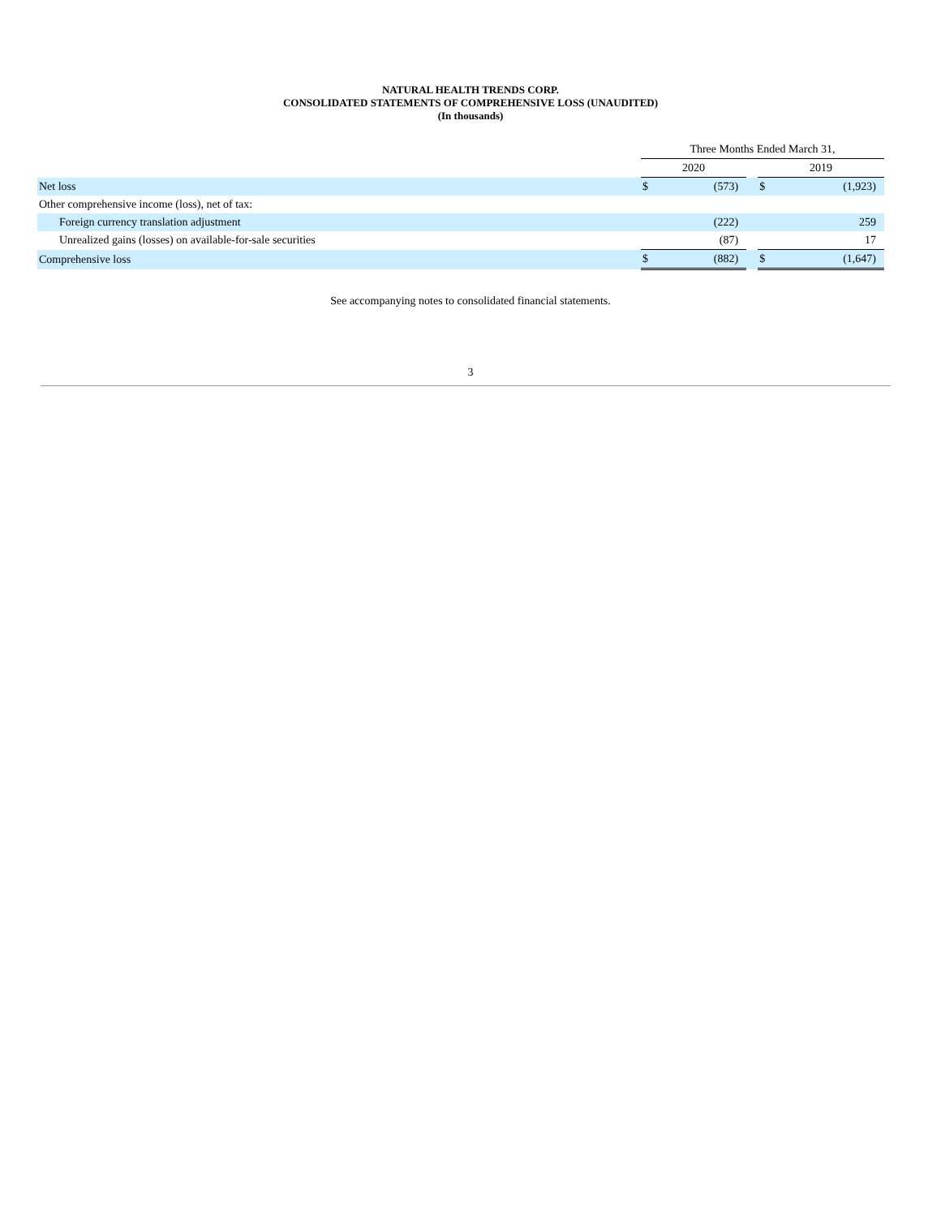NATURAL HEALTH TRENDS CORP.
CONSOLIDATED STATEMENTS OF COMPREHENSIVE LOSS (UNAUDITED)
(In thousands)
| | Three Months Ended March 31, | | | | |
| | 2020 | | | 2019 | |
| Net loss | $ | (573) | | $ | (1,923) |
| Other comprehensive income (loss), net of tax: | | | | | |
| Foreign currency translation adjustment | | (222) | | | 259 |
| Unrealized gains (losses) on available-for-sale securities | | (87) | | | 17 |
| Comprehensive loss | $ | (882) | | $ | (1,647) |
See accompanying notes to consolidated financial statements.
3